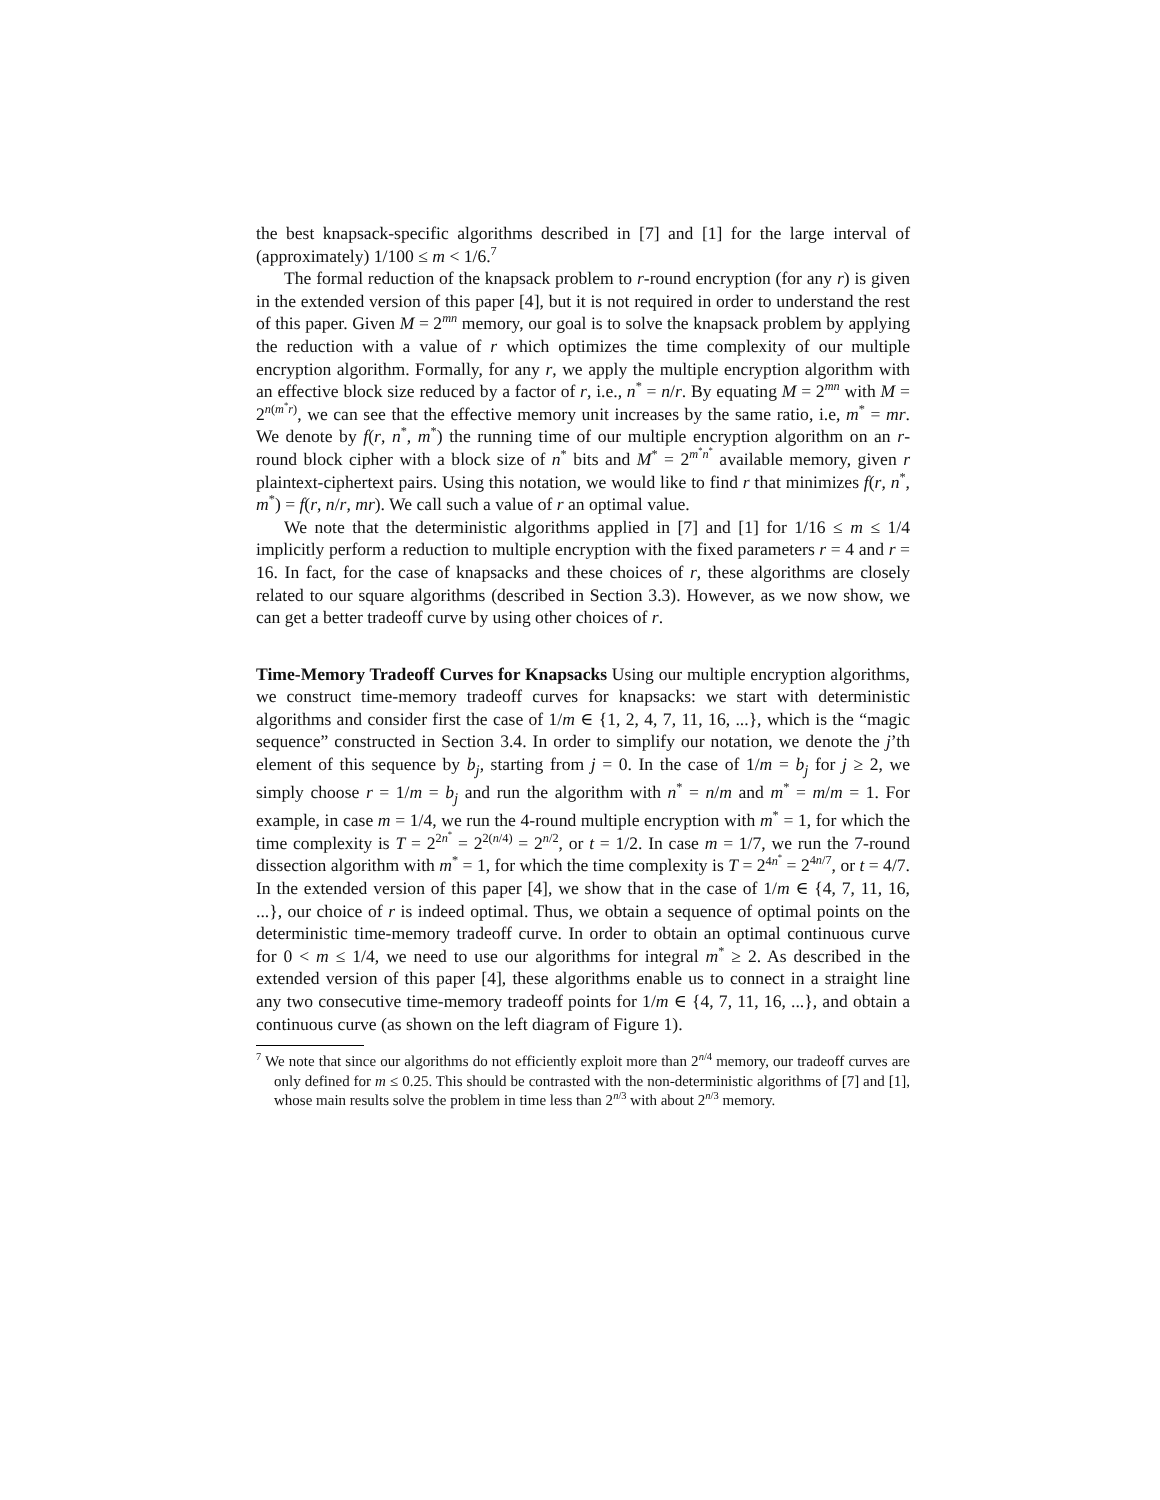the best knapsack-specific algorithms described in [7] and [1] for the large interval of (approximately) 1/100 ≤ m < 1/6.<sup>7</sup>
The formal reduction of the knapsack problem to r-round encryption (for any r) is given in the extended version of this paper [4], but it is not required in order to understand the rest of this paper. Given M = 2<sup>mn</sup> memory, our goal is to solve the knapsack problem by applying the reduction with a value of r which optimizes the time complexity of our multiple encryption algorithm. Formally, for any r, we apply the multiple encryption algorithm with an effective block size reduced by a factor of r, i.e., n<sup>*</sup> = n/r. By equating M = 2<sup>mn</sup> with M = 2<sup>n(m<sup>*</sup>r)</sup>, we can see that the effective memory unit increases by the same ratio, i.e, m<sup>*</sup> = mr. We denote by f(r, n<sup>*</sup>, m<sup>*</sup>) the running time of our multiple encryption algorithm on an r-round block cipher with a block size of n<sup>*</sup> bits and M<sup>*</sup> = 2<sup>m<sup>*</sup>n<sup>*</sup></sup> available memory, given r plaintext-ciphertext pairs. Using this notation, we would like to find r that minimizes f(r, n<sup>*</sup>, m<sup>*</sup>) = f(r, n/r, mr). We call such a value of r an optimal value.
We note that the deterministic algorithms applied in [7] and [1] for 1/16 ≤ m ≤ 1/4 implicitly perform a reduction to multiple encryption with the fixed parameters r = 4 and r = 16. In fact, for the case of knapsacks and these choices of r, these algorithms are closely related to our square algorithms (described in Section 3.3). However, as we now show, we can get a better tradeoff curve by using other choices of r.
Time-Memory Tradeoff Curves for Knapsacks Using our multiple encryption algorithms, we construct time-memory tradeoff curves for knapsacks: we start with deterministic algorithms and consider first the case of 1/m ∈ {1, 2, 4, 7, 11, 16, ...}, which is the “magic sequence” constructed in Section 3.4. In order to simplify our notation, we denote the j’th element of this sequence by b<sub>j</sub>, starting from j = 0. In the case of 1/m = b<sub>j</sub> for j ≥ 2, we simply choose r = 1/m = b<sub>j</sub> and run the algorithm with n<sup>*</sup> = n/m and m<sup>*</sup> = m/m = 1. For example, in case m = 1/4, we run the 4-round multiple encryption with m<sup>*</sup> = 1, for which the time complexity is T = 2<sup>2n<sup>*</sup></sup> = 2<sup>2(n/4)</sup> = 2<sup>n/2</sup>, or t = 1/2. In case m = 1/7, we run the 7-round dissection algorithm with m<sup>*</sup> = 1, for which the time complexity is T = 2<sup>4n<sup>*</sup></sup> = 2<sup>4n/7</sup>, or t = 4/7. In the extended version of this paper [4], we show that in the case of 1/m ∈ {4, 7, 11, 16, ...}, our choice of r is indeed optimal. Thus, we obtain a sequence of optimal points on the deterministic time-memory tradeoff curve. In order to obtain an optimal continuous curve for 0 < m ≤ 1/4, we need to use our algorithms for integral m<sup>*</sup> ≥ 2. As described in the extended version of this paper [4], these algorithms enable us to connect in a straight line any two consecutive time-memory tradeoff points for 1/m ∈ {4, 7, 11, 16, ...}, and obtain a continuous curve (as shown on the left diagram of Figure 1).
<sup>7</sup> We note that since our algorithms do not efficiently exploit more than 2<sup>n/4</sup> memory, our tradeoff curves are only defined for m ≤ 0.25. This should be contrasted with the non-deterministic algorithms of [7] and [1], whose main results solve the problem in time less than 2<sup>n/3</sup> with about 2<sup>n/3</sup> memory.